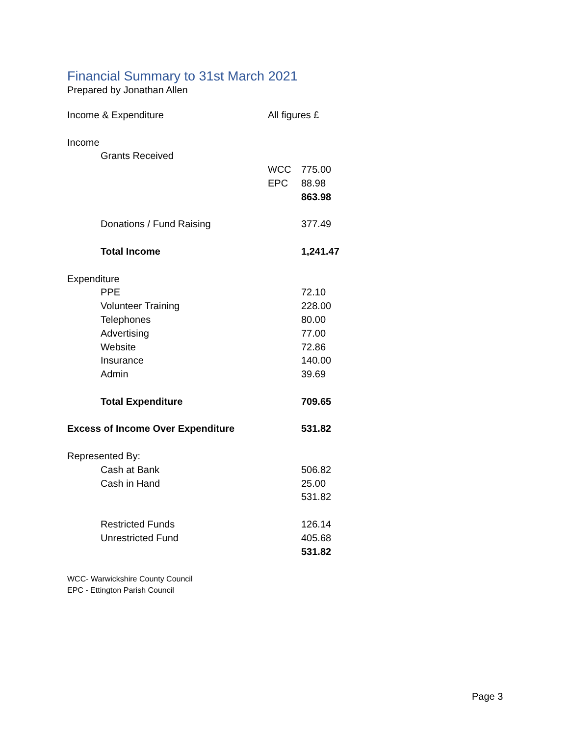Financial Summary to 31st March 2021
Prepared by Jonathan Allen
| Income & Expenditure | | All figures £ | |
| Income | | | |
| | Grants Received | | |
| | | WCC | 775.00 |
| | | EPC | 88.98 |
| | | | 863.98 |
| | Donations / Fund Raising | | 377.49 |
| | Total Income | | 1,241.47 |
| Expenditure | | | |
| | PPE | | 72.10 |
| | Volunteer Training | | 228.00 |
| | Telephones | | 80.00 |
| | Advertising | | 77.00 |
| | Website | | 72.86 |
| | Insurance | | 140.00 |
| | Admin | | 39.69 |
| | Total Expenditure | | 709.65 |
| Excess of Income Over Expenditure | | | 531.82 |
| Represented By: | | | |
| | Cash at Bank | | 506.82 |
| | Cash in Hand | | 25.00 |
| | | | 531.82 |
| | Restricted Funds | | 126.14 |
| | Unrestricted Fund | | 405.68 |
| | | | 531.82 |
WCC- Warwickshire County Council
EPC - Ettington Parish Council
Page 3